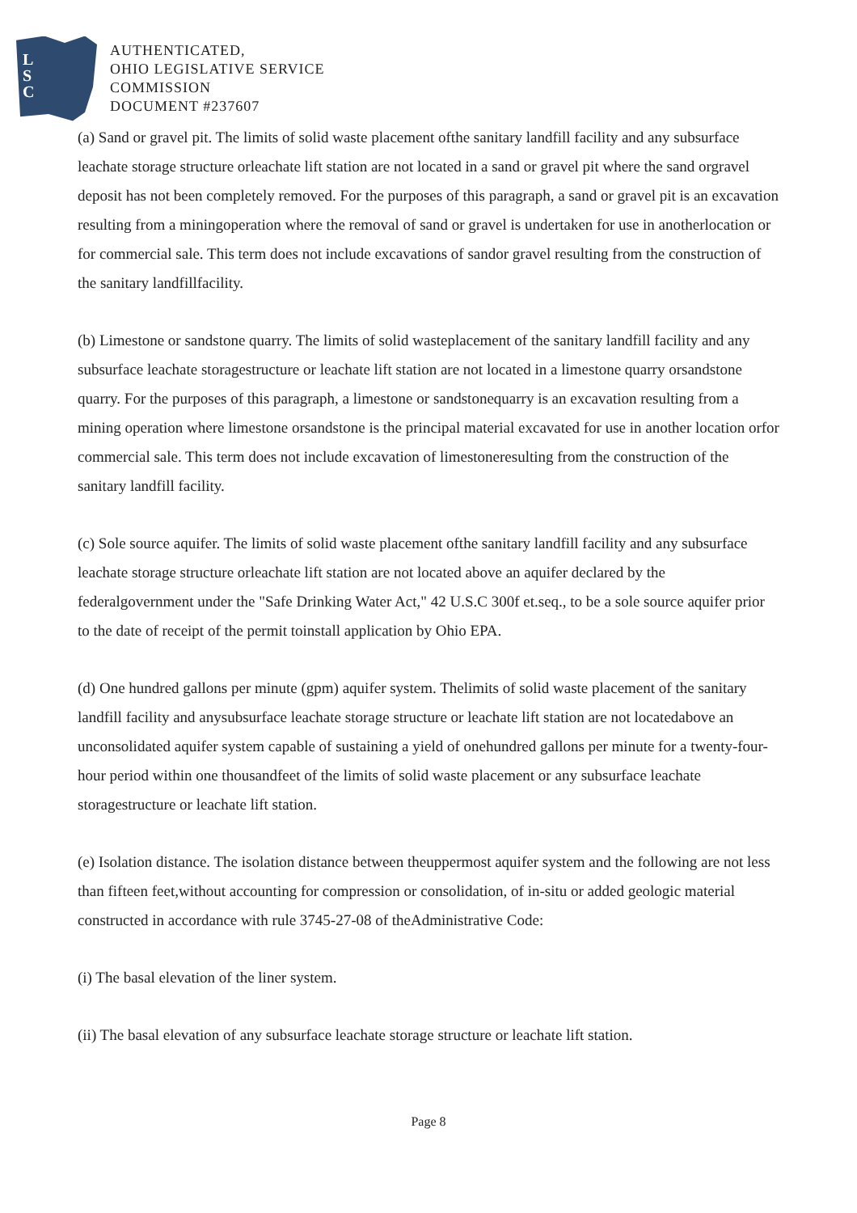L
S
C
AUTHENTICATED,
OHIO LEGISLATIVE SERVICE
COMMISSION
DOCUMENT #237607
(a) Sand or gravel pit. The limits of solid waste placement ofthe sanitary landfill facility and any subsurface leachate storage structure orleachate lift station are not located in a sand or gravel pit where the sand orgravel deposit has not been completely removed. For the purposes of this paragraph, a sand or gravel pit is an excavation resulting from a miningoperation where the removal of sand or gravel is undertaken for use in anotherlocation or for commercial sale. This term does not include excavations of sandor gravel resulting from the construction of the sanitary landfillfacility.
(b) Limestone or sandstone quarry. The limits of solid wasteplacement of the sanitary landfill facility and any subsurface leachate storagestructure or leachate lift station are not located in a limestone quarry orsandstone quarry. For the purposes of this paragraph, a limestone or sandstonequarry is an excavation resulting from a mining operation where limestone orsandstone is the principal material excavated for use in another location orfor commercial sale. This term does not include excavation of limestoneresulting from the construction of the sanitary landfill facility.
(c) Sole source aquifer. The limits of solid waste placement ofthe sanitary landfill facility and any subsurface leachate storage structure orleachate lift station are not located above an aquifer declared by the federalgovernment under the "Safe Drinking Water Act," 42 U.S.C 300f et.seq., to be a sole source aquifer prior to the date of receipt of the permit toinstall application by Ohio EPA.
(d) One hundred gallons per minute (gpm) aquifer system. Thelimits of solid waste placement of the sanitary landfill facility and anysubsurface leachate storage structure or leachate lift station are not locatedabove an unconsolidated aquifer system capable of sustaining a yield of onehundred gallons per minute for a twenty-four-hour period within one thousandfeet of the limits of solid waste placement or any subsurface leachate storagestructure or leachate lift station.
(e) Isolation distance. The isolation distance between theuppermost aquifer system and the following are not less than fifteen feet,without accounting for compression or consolidation, of in-situ or added geologic material constructed in accordance with rule 3745-27-08 of theAdministrative Code:
(i) The basal elevation of the liner system.
(ii) The basal elevation of any subsurface leachate storage structure or leachate lift station.
Page 8